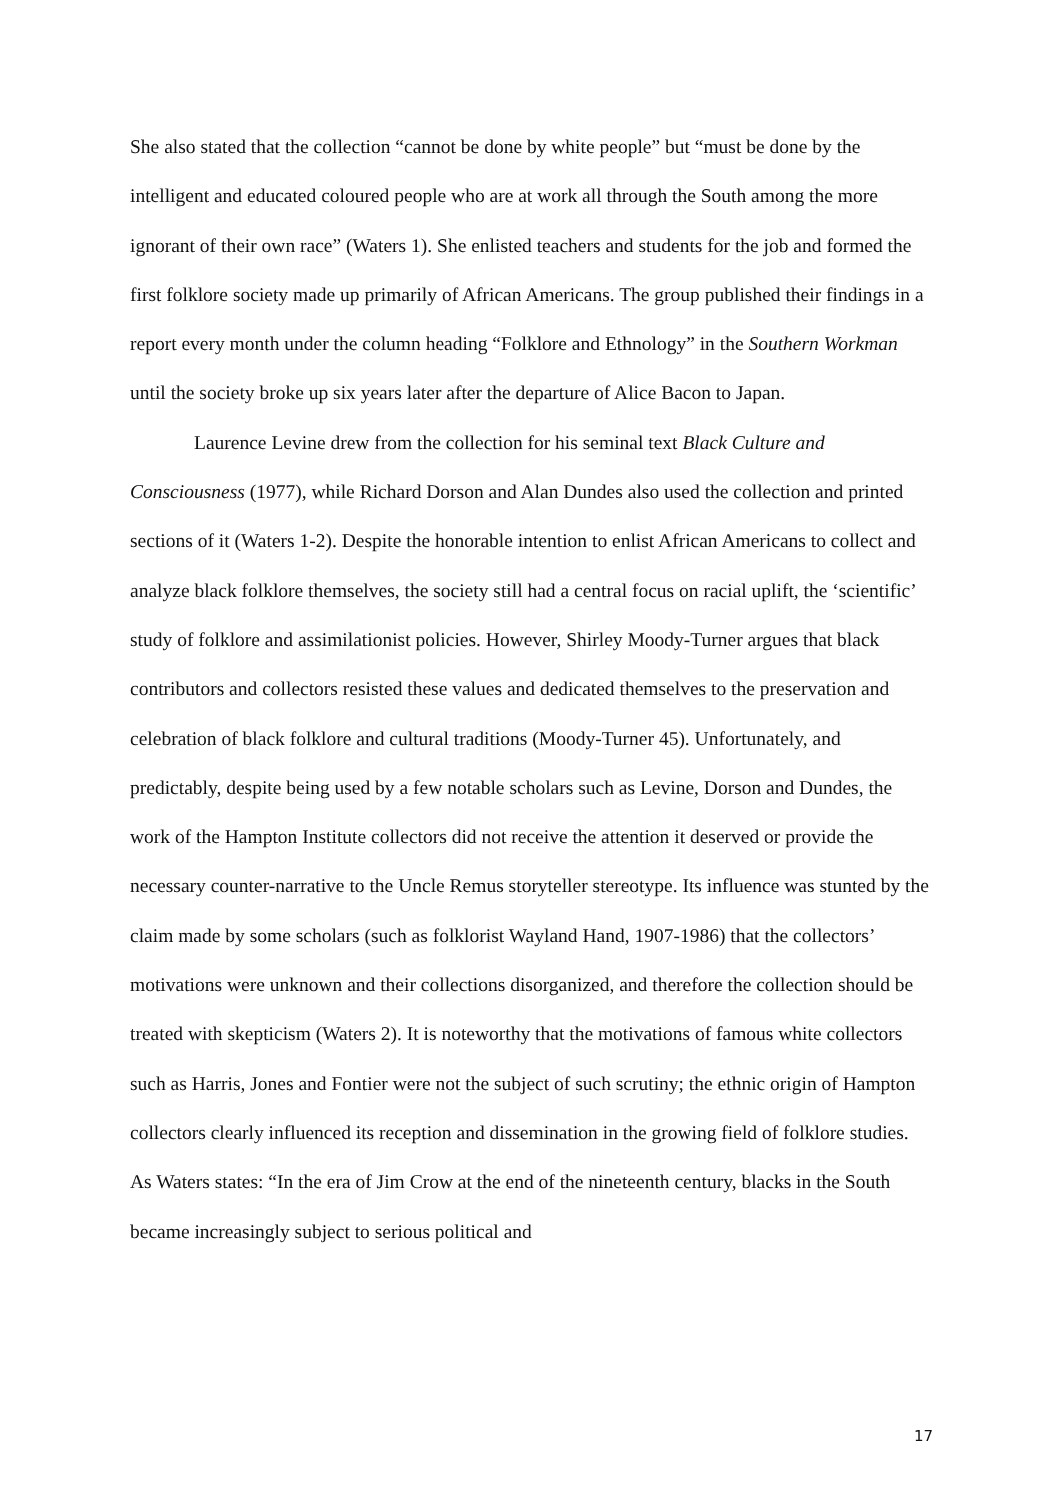She also stated that the collection “cannot be done by white people” but “must be done by the intelligent and educated coloured people who are at work all through the South among the more ignorant of their own race” (Waters 1). She enlisted teachers and students for the job and formed the first folklore society made up primarily of African Americans. The group published their findings in a report every month under the column heading “Folklore and Ethnology” in the Southern Workman until the society broke up six years later after the departure of Alice Bacon to Japan.
Laurence Levine drew from the collection for his seminal text Black Culture and Consciousness (1977), while Richard Dorson and Alan Dundes also used the collection and printed sections of it (Waters 1-2). Despite the honorable intention to enlist African Americans to collect and analyze black folklore themselves, the society still had a central focus on racial uplift, the ‘scientific’ study of folklore and assimilationist policies. However, Shirley Moody-Turner argues that black contributors and collectors resisted these values and dedicated themselves to the preservation and celebration of black folklore and cultural traditions (Moody-Turner 45). Unfortunately, and predictably, despite being used by a few notable scholars such as Levine, Dorson and Dundes, the work of the Hampton Institute collectors did not receive the attention it deserved or provide the necessary counter-narrative to the Uncle Remus storyteller stereotype. Its influence was stunted by the claim made by some scholars (such as folklorist Wayland Hand, 1907-1986) that the collectors’ motivations were unknown and their collections disorganized, and therefore the collection should be treated with skepticism (Waters 2). It is noteworthy that the motivations of famous white collectors such as Harris, Jones and Fontier were not the subject of such scrutiny; the ethnic origin of Hampton collectors clearly influenced its reception and dissemination in the growing field of folklore studies. As Waters states: “In the era of Jim Crow at the end of the nineteenth century, blacks in the South became increasingly subject to serious political and
17